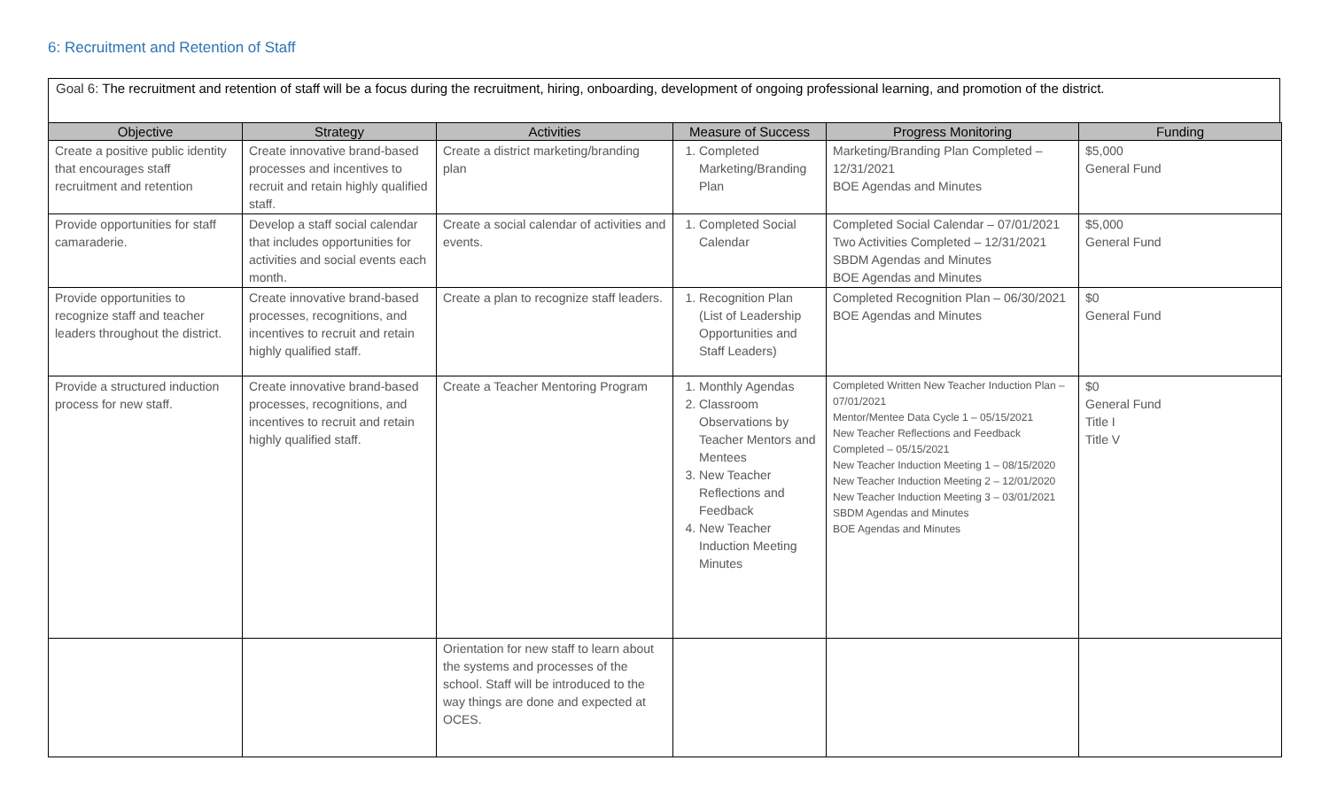6: Recruitment and Retention of Staff
Goal 6: The recruitment and retention of staff will be a focus during the recruitment, hiring, onboarding, development of ongoing professional learning, and promotion of the district.
| Objective | Strategy | Activities | Measure of Success | Progress Monitoring | Funding |
| --- | --- | --- | --- | --- | --- |
| Create a positive public identity that encourages staff recruitment and retention | Create innovative brand-based processes and incentives to recruit and retain highly qualified staff. | Create a district marketing/branding plan | 1. Completed Marketing/Branding Plan | Marketing/Branding Plan Completed – 12/31/2021 BOE Agendas and Minutes | $5,000 General Fund |
| Provide opportunities for staff camaraderie. | Develop a staff social calendar that includes opportunities for activities and social events each month. | Create a social calendar of activities and events. | 1. Completed Social Calendar | Completed Social Calendar – 07/01/2021 Two Activities Completed – 12/31/2021 SBDM Agendas and Minutes BOE Agendas and Minutes | $5,000 General Fund |
| Provide opportunities to recognize staff and teacher leaders throughout the district. | Create innovative brand-based processes, recognitions, and incentives to recruit and retain highly qualified staff. | Create a plan to recognize staff leaders. | 1. Recognition Plan (List of Leadership Opportunities and Staff Leaders) | Completed Recognition Plan – 06/30/2021 BOE Agendas and Minutes | $0 General Fund |
| Provide a structured induction process for new staff. | Create innovative brand-based processes, recognitions, and incentives to recruit and retain highly qualified staff. | Create a Teacher Mentoring Program | 1. Monthly Agendas 2. Classroom Observations by Teacher Mentors and Mentees 3. New Teacher Reflections and Feedback 4. New Teacher Induction Meeting Minutes | Completed Written New Teacher Induction Plan – 07/01/2021 Mentor/Mentee Data Cycle 1 – 05/15/2021 New Teacher Reflections and Feedback Completed – 05/15/2021 New Teacher Induction Meeting 1 – 08/15/2020 New Teacher Induction Meeting 2 – 12/01/2020 New Teacher Induction Meeting 3 – 03/01/2021 SBDM Agendas and Minutes BOE Agendas and Minutes | $0 General Fund Title I Title V |
| | | Orientation for new staff to learn about the systems and processes of the school. Staff will be introduced to the way things are done and expected at OCES. | | | |